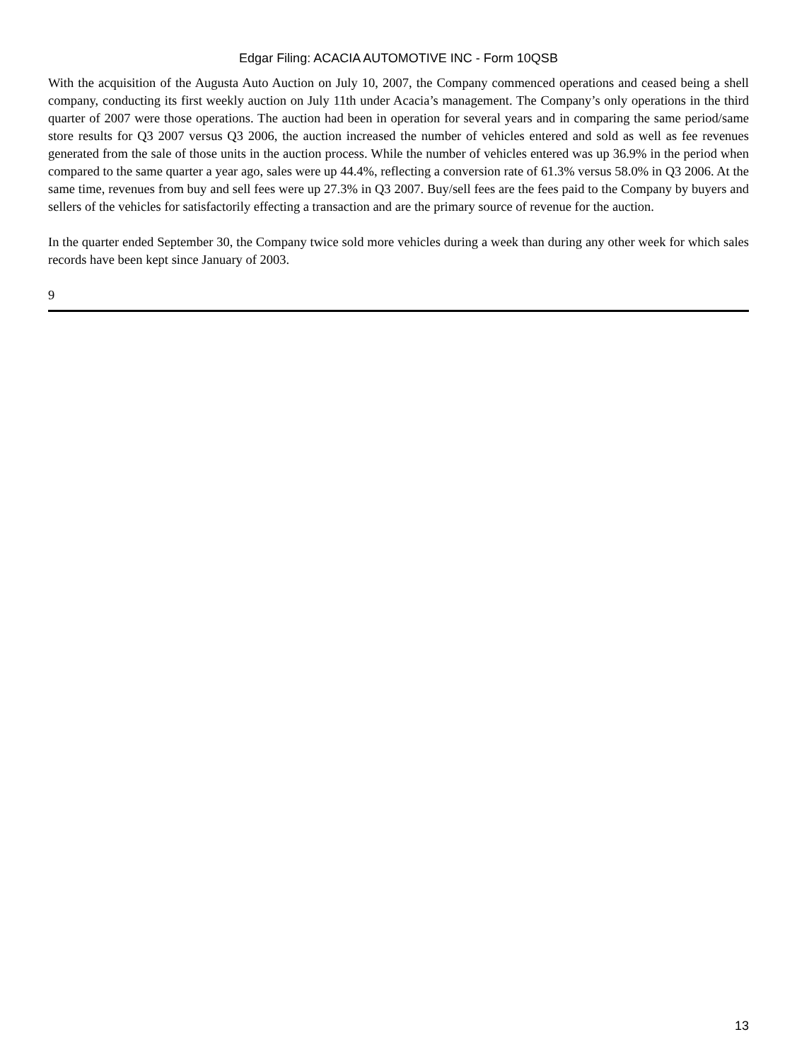Edgar Filing: ACACIA AUTOMOTIVE INC - Form 10QSB
With the acquisition of the Augusta Auto Auction on July 10, 2007, the Company commenced operations and ceased being a shell company, conducting its first weekly auction on July 11th under Acacia’s management. The Company’s only operations in the third quarter of 2007 were those operations. The auction had been in operation for several years and in comparing the same period/same store results for Q3 2007 versus Q3 2006, the auction increased the number of vehicles entered and sold as well as fee revenues generated from the sale of those units in the auction process. While the number of vehicles entered was up 36.9% in the period when compared to the same quarter a year ago, sales were up 44.4%, reflecting a conversion rate of 61.3% versus 58.0% in Q3 2006. At the same time, revenues from buy and sell fees were up 27.3% in Q3 2007. Buy/sell fees are the fees paid to the Company by buyers and sellers of the vehicles for satisfactorily effecting a transaction and are the primary source of revenue for the auction.
In the quarter ended September 30, the Company twice sold more vehicles during a week than during any other week for which sales records have been kept since January of 2003.
9
13